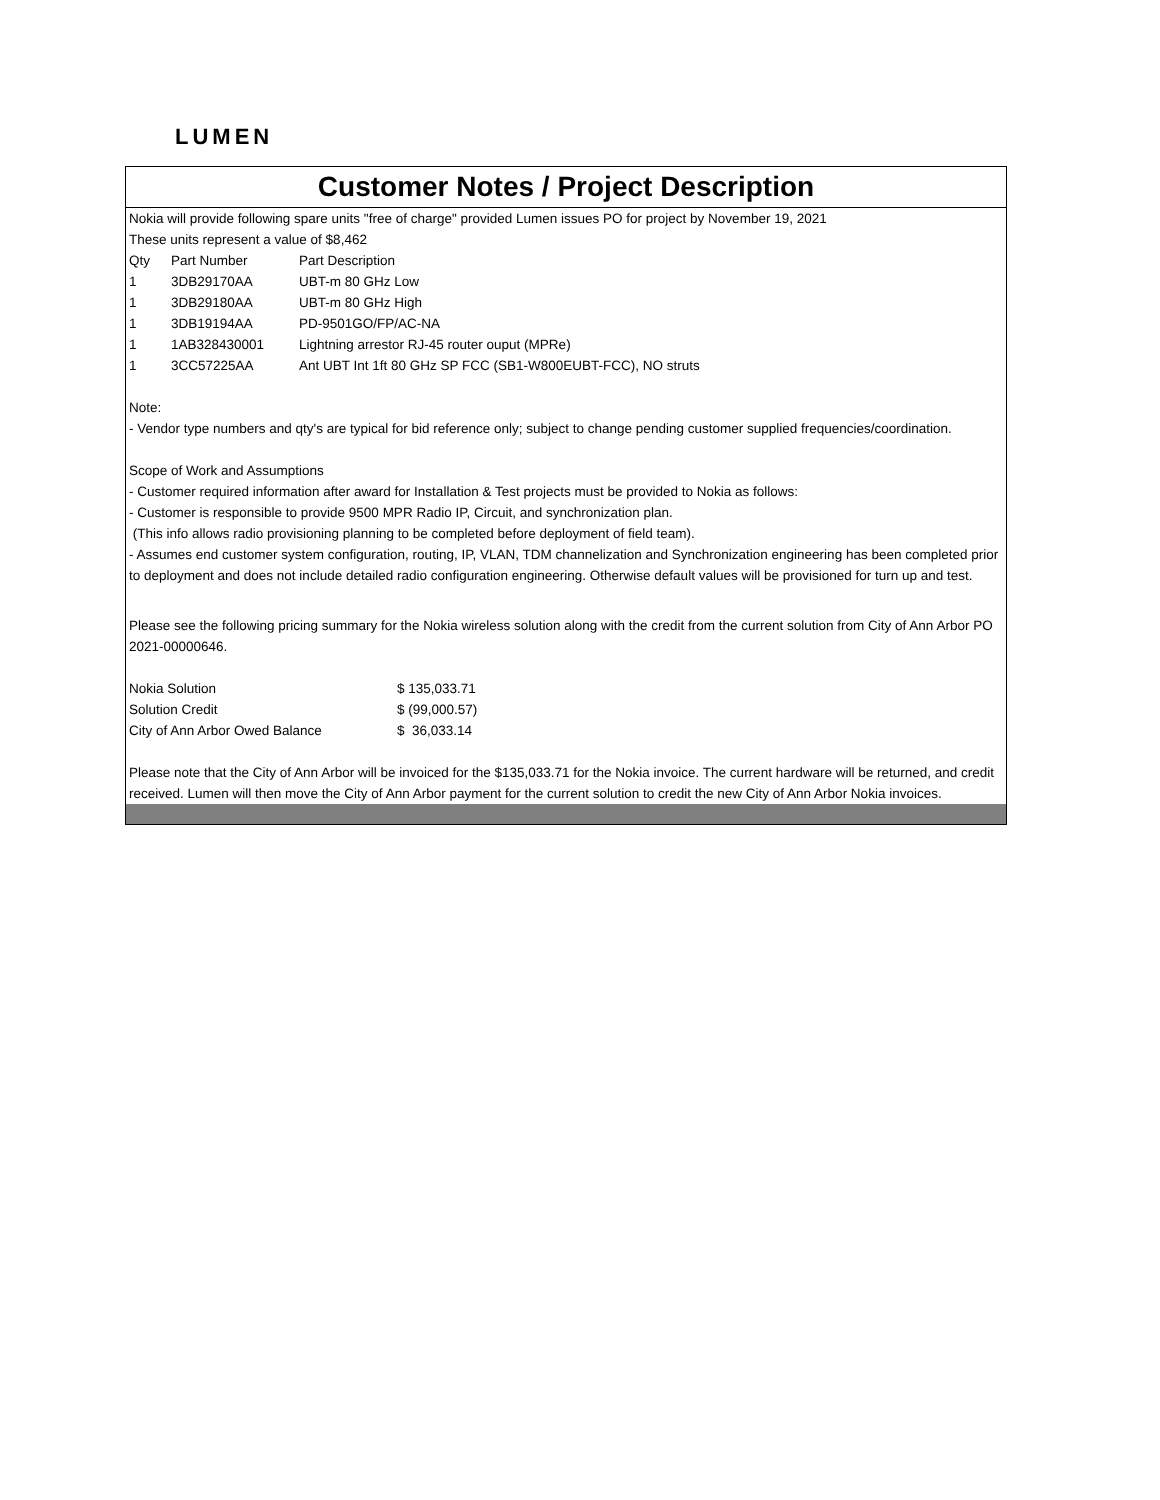LUMEN
Customer Notes / Project Description
Nokia will provide following spare units "free of charge" provided Lumen issues PO for project by November 19, 2021
These units represent a value of $8,462
| Qty | Part Number | Part Description |
| 1 | 3DB29170AA | UBT-m 80 GHz Low |
| 1 | 3DB29180AA | UBT-m 80 GHz High |
| 1 | 3DB19194AA | PD-9501GO/FP/AC-NA |
| 1 | 1AB328430001 | Lightning arrestor RJ-45 router ouput (MPRe) |
| 1 | 3CC57225AA | Ant UBT Int 1ft 80 GHz SP FCC (SB1-W800EUBT-FCC), NO struts |
Note:
- Vendor type numbers and qty's are typical for bid reference only; subject to change pending customer supplied frequencies/coordination.
Scope of Work and Assumptions
- Customer required information after award for Installation & Test projects must be provided to Nokia as follows:
- Customer is responsible to provide 9500 MPR Radio IP, Circuit, and synchronization plan.
(This info allows radio provisioning planning to be completed before deployment of field team).
- Assumes end customer system configuration, routing, IP, VLAN, TDM channelization and Synchronization engineering has been completed prior to deployment and does not include detailed radio configuration engineering. Otherwise default values will be provisioned for turn up and test.
Please see the following pricing summary for the Nokia wireless solution along with the credit from the current solution from City of Ann Arbor PO 2021-00000646.
| Nokia Solution | $ 135,033.71 |
| Solution Credit | $ (99,000.57) |
| City of Ann Arbor Owed Balance | $ 36,033.14 |
Please note that the City of Ann Arbor will be invoiced for the $135,033.71 for the Nokia invoice. The current hardware will be returned, and credit received. Lumen will then move the City of Ann Arbor payment for the current solution to credit the new City of Ann Arbor Nokia invoices.